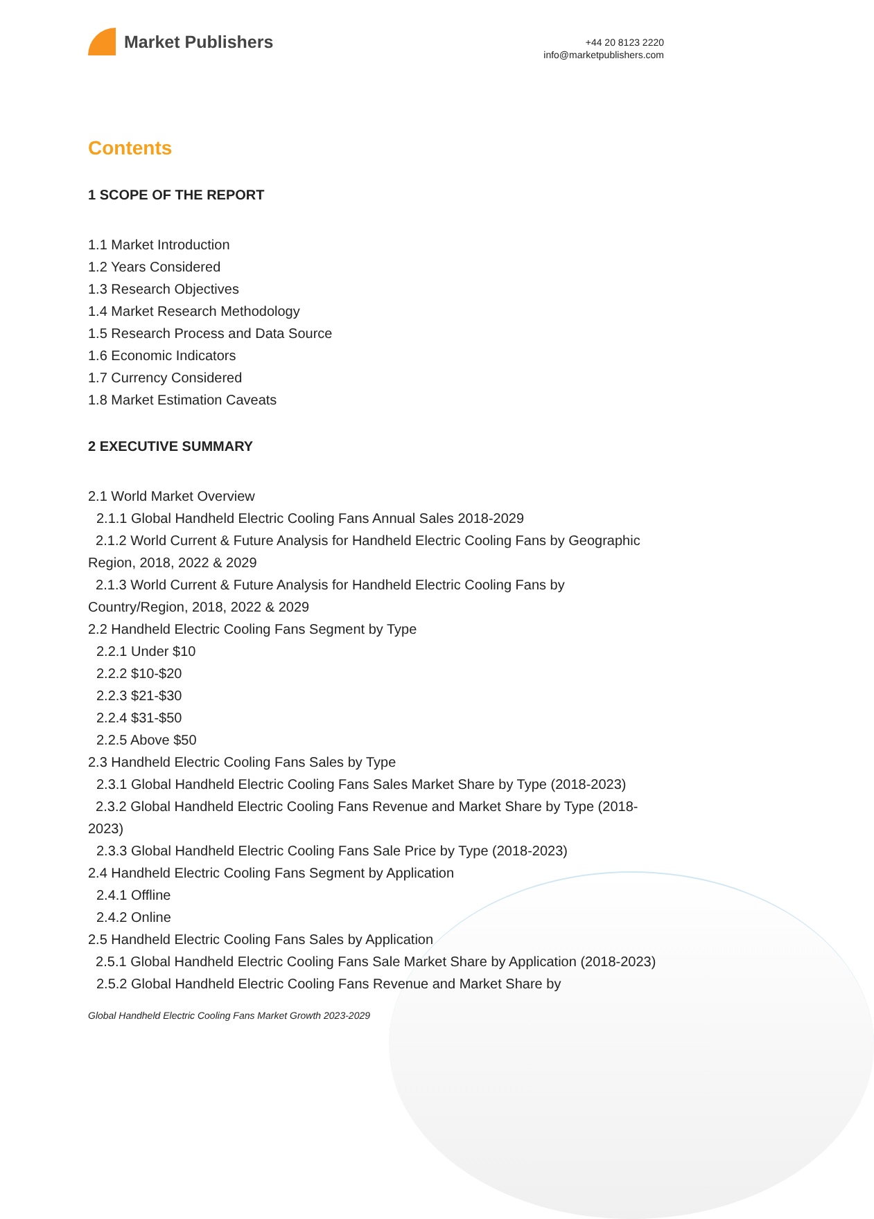Market Publishers
+44 20 8123 2220
info@marketpublishers.com
Contents
1 SCOPE OF THE REPORT
1.1 Market Introduction
1.2 Years Considered
1.3 Research Objectives
1.4 Market Research Methodology
1.5 Research Process and Data Source
1.6 Economic Indicators
1.7 Currency Considered
1.8 Market Estimation Caveats
2 EXECUTIVE SUMMARY
2.1 World Market Overview
2.1.1 Global Handheld Electric Cooling Fans Annual Sales 2018-2029
2.1.2 World Current & Future Analysis for Handheld Electric Cooling Fans by Geographic Region, 2018, 2022 & 2029
2.1.3 World Current & Future Analysis for Handheld Electric Cooling Fans by Country/Region, 2018, 2022 & 2029
2.2 Handheld Electric Cooling Fans Segment by Type
2.2.1 Under $10
2.2.2 $10-$20
2.2.3 $21-$30
2.2.4 $31-$50
2.2.5 Above $50
2.3 Handheld Electric Cooling Fans Sales by Type
2.3.1 Global Handheld Electric Cooling Fans Sales Market Share by Type (2018-2023)
2.3.2 Global Handheld Electric Cooling Fans Revenue and Market Share by Type (2018-2023)
2.3.3 Global Handheld Electric Cooling Fans Sale Price by Type (2018-2023)
2.4 Handheld Electric Cooling Fans Segment by Application
2.4.1 Offline
2.4.2 Online
2.5 Handheld Electric Cooling Fans Sales by Application
2.5.1 Global Handheld Electric Cooling Fans Sale Market Share by Application (2018-2023)
2.5.2 Global Handheld Electric Cooling Fans Revenue and Market Share by
Global Handheld Electric Cooling Fans Market Growth 2023-2029